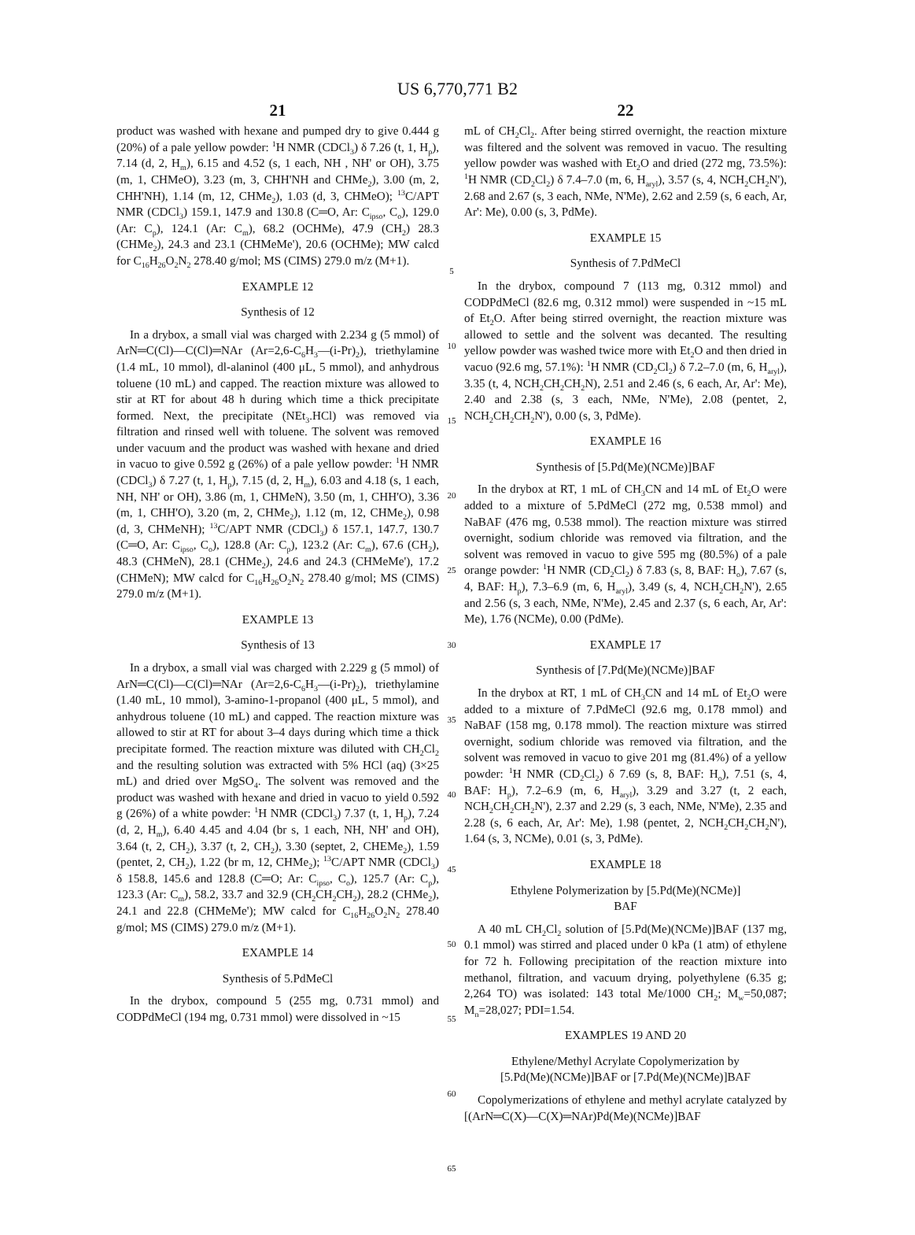US 6,770,771 B2
21
product was washed with hexane and pumped dry to give 0.444 g (20%) of a pale yellow powder: <sup>1</sup>H NMR (CDCl<sub>3</sub>) δ 7.26 (t, 1, H<sub>p</sub>), 7.14 (d, 2, H<sub>m</sub>), 6.15 and 4.52 (s, 1 each, NH , NH' or OH), 3.75 (m, 1, CHMeO), 3.23 (m, 3, CHH'NH and CHMe<sub>2</sub>), 3.00 (m, 2, CHH'NH), 1.14 (m, 12, CHMe<sub>2</sub>), 1.03 (d, 3, CHMeO); <sup>13</sup>C/APT NMR (CDCl<sub>3</sub>) 159.1, 147.9 and 130.8 (C═O, Ar: C<sub>ipso</sub>, C<sub>o</sub>), 129.0 (Ar: C<sub>p</sub>), 124.1 (Ar: C<sub>m</sub>), 68.2 (OCHMe), 47.9 (CH<sub>2</sub>) 28.3 (CHMe<sub>2</sub>), 24.3 and 23.1 (CHMeMe'), 20.6 (OCHMe); MW calcd for C<sub>16</sub>H<sub>26</sub>O<sub>2</sub>N<sub>2</sub> 278.40 g/mol; MS (CIMS) 279.0 m/z (M+1).
EXAMPLE 12
Synthesis of 12
In a drybox, a small vial was charged with 2.234 g (5 mmol) of ArN═C(Cl)—C(Cl)═NAr (Ar=2,6-C<sub>6</sub>H<sub>3</sub>—(i-Pr)<sub>2</sub>), triethylamine (1.4 mL, 10 mmol), dl-alaninol (400 μL, 5 mmol), and anhydrous toluene (10 mL) and capped. The reaction mixture was allowed to stir at RT for about 48 h during which time a thick precipitate formed. Next, the precipitate (NEt<sub>3</sub>.HCl) was removed via filtration and rinsed well with toluene. The solvent was removed under vacuum and the product was washed with hexane and dried in vacuo to give 0.592 g (26%) of a pale yellow powder: <sup>1</sup>H NMR (CDCl<sub>3</sub>) δ 7.27 (t, 1, H<sub>p</sub>), 7.15 (d, 2, H<sub>m</sub>), 6.03 and 4.18 (s, 1 each, NH, NH' or OH), 3.86 (m, 1, CHMeN), 3.50 (m, 1, CHH'O), 3.36 (m, 1, CHH'O), 3.20 (m, 2, CHMe<sub>2</sub>), 1.12 (m, 12, CHMe<sub>2</sub>), 0.98 (d, 3, CHMeNH); <sup>13</sup>C/APT NMR (CDCl<sub>3</sub>) δ 157.1, 147.7, 130.7 (C═O, Ar: C<sub>ipso</sub>, C<sub>o</sub>), 128.8 (Ar: C<sub>p</sub>), 123.2 (Ar: C<sub>m</sub>), 67.6 (CH<sub>2</sub>), 48.3 (CHMeN), 28.1 (CHMe<sub>2</sub>), 24.6 and 24.3 (CHMeMe'), 17.2 (CHMeN); MW calcd for C<sub>16</sub>H<sub>26</sub>O<sub>2</sub>N<sub>2</sub> 278.40 g/mol; MS (CIMS) 279.0 m/z (M+1).
EXAMPLE 13
Synthesis of 13
In a drybox, a small vial was charged with 2.229 g (5 mmol) of ArN═C(Cl)—C(Cl)═NAr (Ar=2,6-C<sub>6</sub>H<sub>3</sub>—(i-Pr)<sub>2</sub>), triethylamine (1.40 mL, 10 mmol), 3-amino-1-propanol (400 μL, 5 mmol), and anhydrous toluene (10 mL) and capped. The reaction mixture was allowed to stir at RT for about 3–4 days during which time a thick precipitate formed. The reaction mixture was diluted with CH<sub>2</sub>Cl<sub>2</sub> and the resulting solution was extracted with 5% HCl (aq) (3×25 mL) and dried over MgSO<sub>4</sub>. The solvent was removed and the product was washed with hexane and dried in vacuo to yield 0.592 g (26%) of a white powder: <sup>1</sup>H NMR (CDCl<sub>3</sub>) 7.37 (t, 1, H<sub>p</sub>), 7.24 (d, 2, H<sub>m</sub>), 6.40 4.45 and 4.04 (br s, 1 each, NH, NH' and OH), 3.64 (t, 2, CH<sub>2</sub>), 3.37 (t, 2, CH<sub>2</sub>), 3.30 (septet, 2, CHEMe<sub>2</sub>), 1.59 (pentet, 2, CH<sub>2</sub>), 1.22 (br m, 12, CHMe<sub>2</sub>); <sup>13</sup>C/APT NMR (CDCl<sub>3</sub>) δ 158.8, 145.6 and 128.8 (C═O; Ar: C<sub>ipso</sub>, C<sub>o</sub>), 125.7 (Ar: C<sub>p</sub>), 123.3 (Ar: C<sub>m</sub>), 58.2, 33.7 and 32.9 (CH<sub>2</sub>CH<sub>2</sub>CH<sub>2</sub>), 28.2 (CHMe<sub>2</sub>), 24.1 and 22.8 (CHMeMe'); MW calcd for C<sub>16</sub>H<sub>26</sub>O<sub>2</sub>N<sub>2</sub> 278.40 g/mol; MS (CIMS) 279.0 m/z (M+1).
EXAMPLE 14
Synthesis of 5.PdMeCl
In the drybox, compound 5 (255 mg, 0.731 mmol) and CODPdMeCl (194 mg, 0.731 mmol) were dissolved in ~15
5
10
15
20
25
30
35
40
45
50
55
60
65
22
mL of CH<sub>2</sub>Cl<sub>2</sub>. After being stirred overnight, the reaction mixture was filtered and the solvent was removed in vacuo. The resulting yellow powder was washed with Et<sub>2</sub>O and dried (272 mg, 73.5%): <sup>1</sup>H NMR (CD<sub>2</sub>Cl<sub>2</sub>) δ 7.4–7.0 (m, 6, H<sub>aryl</sub>), 3.57 (s, 4, NCH<sub>2</sub>CH<sub>2</sub>N'), 2.68 and 2.67 (s, 3 each, NMe, N'Me), 2.62 and 2.59 (s, 6 each, Ar, Ar': Me), 0.00 (s, 3, PdMe).
EXAMPLE 15
Synthesis of 7.PdMeCl
In the drybox, compound 7 (113 mg, 0.312 mmol) and CODPdMeCl (82.6 mg, 0.312 mmol) were suspended in ~15 mL of Et<sub>2</sub>O. After being stirred overnight, the reaction mixture was allowed to settle and the solvent was decanted. The resulting yellow powder was washed twice more with Et<sub>2</sub>O and then dried in vacuo (92.6 mg, 57.1%): <sup>1</sup>H NMR (CD<sub>2</sub>Cl<sub>2</sub>) δ 7.2–7.0 (m, 6, H<sub>aryl</sub>), 3.35 (t, 4, NCH<sub>2</sub>CH<sub>2</sub>CH<sub>2</sub>N), 2.51 and 2.46 (s, 6 each, Ar, Ar': Me), 2.40 and 2.38 (s, 3 each, NMe, N'Me), 2.08 (pentet, 2, NCH<sub>2</sub>CH<sub>2</sub>CH<sub>2</sub>N'), 0.00 (s, 3, PdMe).
EXAMPLE 16
Synthesis of [5.Pd(Me)(NCMe)]BAF
In the drybox at RT, 1 mL of CH<sub>3</sub>CN and 14 mL of Et<sub>2</sub>O were added to a mixture of 5.PdMeCl (272 mg, 0.538 mmol) and NaBAF (476 mg, 0.538 mmol). The reaction mixture was stirred overnight, sodium chloride was removed via filtration, and the solvent was removed in vacuo to give 595 mg (80.5%) of a pale orange powder: <sup>1</sup>H NMR (CD<sub>2</sub>Cl<sub>2</sub>) δ 7.83 (s, 8, BAF: H<sub>o</sub>), 7.67 (s, 4, BAF: H<sub>p</sub>), 7.3–6.9 (m, 6, H<sub>aryl</sub>), 3.49 (s, 4, NCH<sub>2</sub>CH<sub>2</sub>N'), 2.65 and 2.56 (s, 3 each, NMe, N'Me), 2.45 and 2.37 (s, 6 each, Ar, Ar': Me), 1.76 (NCMe), 0.00 (PdMe).
EXAMPLE 17
Synthesis of [7.Pd(Me)(NCMe)]BAF
In the drybox at RT, 1 mL of CH<sub>3</sub>CN and 14 mL of Et<sub>2</sub>O were added to a mixture of 7.PdMeCl (92.6 mg, 0.178 mmol) and NaBAF (158 mg, 0.178 mmol). The reaction mixture was stirred overnight, sodium chloride was removed via filtration, and the solvent was removed in vacuo to give 201 mg (81.4%) of a yellow powder: <sup>1</sup>H NMR (CD<sub>2</sub>Cl<sub>2</sub>) δ 7.69 (s, 8, BAF: H<sub>o</sub>), 7.51 (s, 4, BAF: H<sub>p</sub>), 7.2–6.9 (m, 6, H<sub>aryl</sub>), 3.29 and 3.27 (t, 2 each, NCH<sub>2</sub>CH<sub>2</sub>CH<sub>2</sub>N'), 2.37 and 2.29 (s, 3 each, NMe, N'Me), 2.35 and 2.28 (s, 6 each, Ar, Ar': Me), 1.98 (pentet, 2, NCH<sub>2</sub>CH<sub>2</sub>CH<sub>2</sub>N'), 1.64 (s, 3, NCMe), 0.01 (s, 3, PdMe).
EXAMPLE 18
Ethylene Polymerization by [5.Pd(Me)(NCMe)]
BAF
A 40 mL CH<sub>2</sub>Cl<sub>2</sub> solution of [5.Pd(Me)(NCMe)]BAF (137 mg, 0.1 mmol) was stirred and placed under 0 kPa (1 atm) of ethylene for 72 h. Following precipitation of the reaction mixture into methanol, filtration, and vacuum drying, polyethylene (6.35 g; 2,264 TO) was isolated: 143 total Me/1000 CH<sub>2</sub>; M<sub>w</sub>=50,087; M<sub>n</sub>=28,027; PDI=1.54.
EXAMPLES 19 AND 20
Ethylene/Methyl Acrylate Copolymerization by
[5.Pd(Me)(NCMe)]BAF or [7.Pd(Me)(NCMe)]BAF
Copolymerizations of ethylene and methyl acrylate catalyzed by [(ArN═C(X)—C(X)═NAr)Pd(Me)(NCMe)]BAF